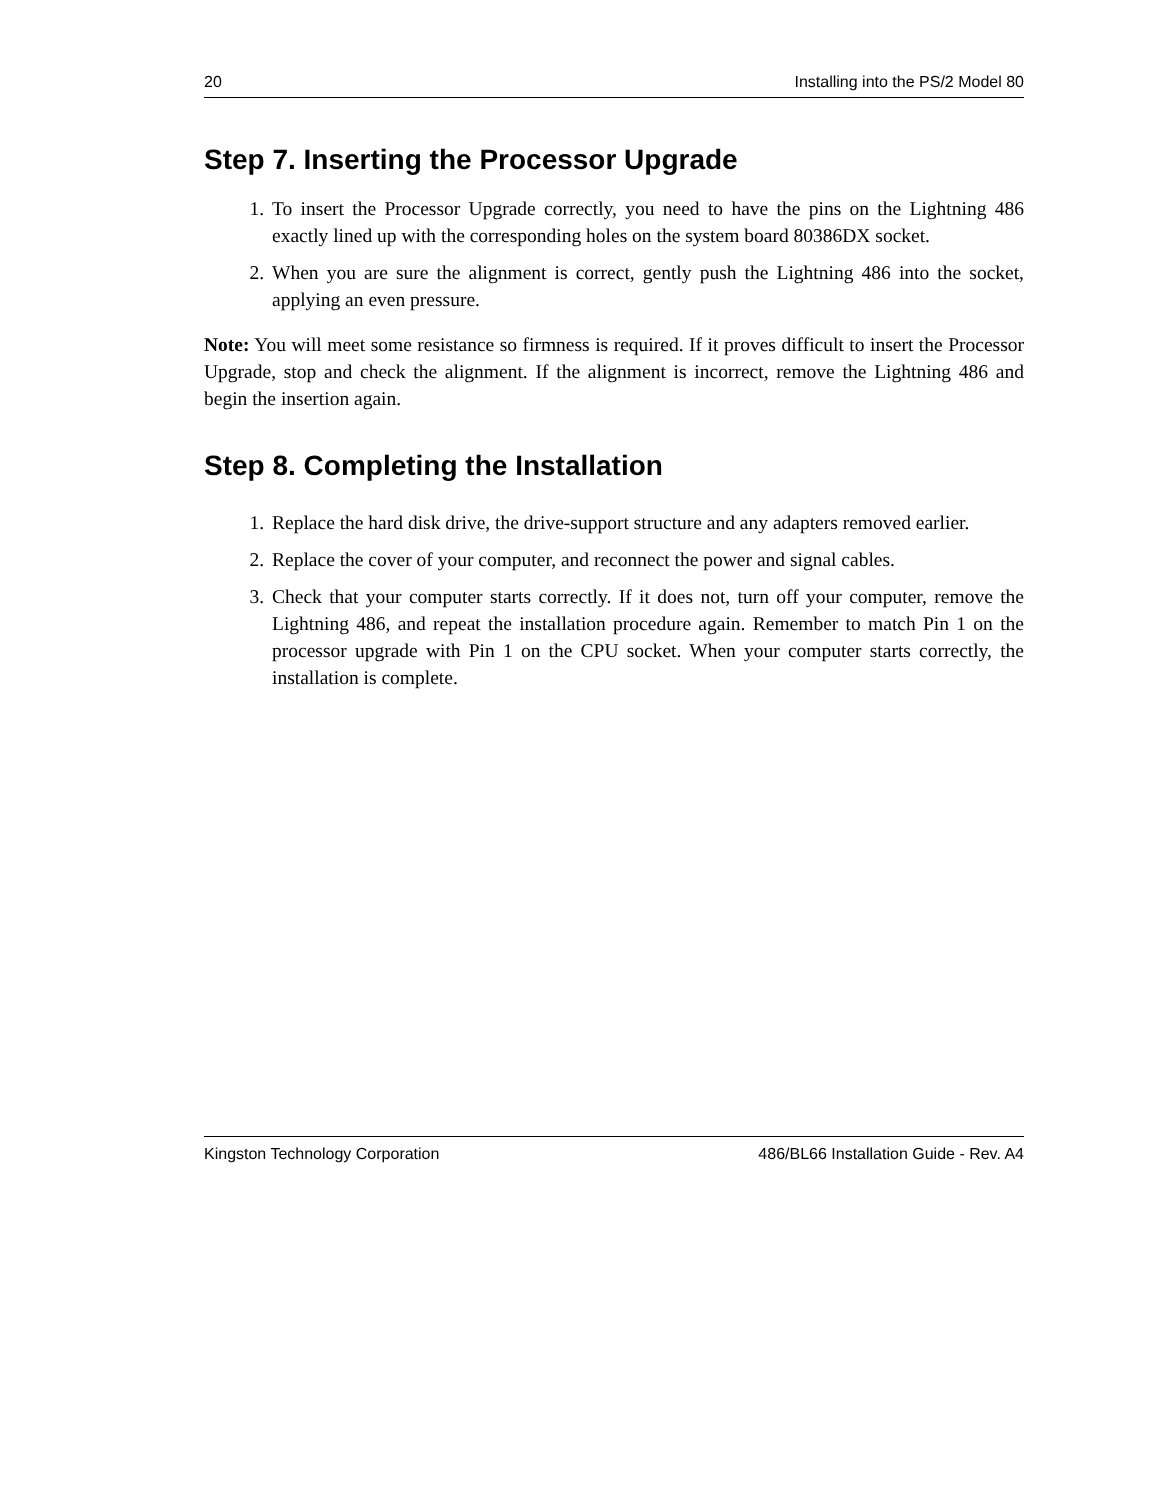20 Installing into the PS/2 Model 80
Step 7. Inserting the Processor Upgrade
1. To insert the Processor Upgrade correctly, you need to have the pins on the Lightning 486 exactly lined up with the corresponding holes on the system board 80386DX socket.
2. When you are sure the alignment is correct, gently push the Lightning 486 into the socket, applying an even pressure.
Note: You will meet some resistance so firmness is required. If it proves difficult to insert the Processor Upgrade, stop and check the alignment. If the alignment is incorrect, remove the Lightning 486 and begin the insertion again.
Step 8. Completing the Installation
1. Replace the hard disk drive, the drive-support structure and any adapters removed earlier.
2. Replace the cover of your computer, and reconnect the power and signal cables.
3. Check that your computer starts correctly. If it does not, turn off your computer, remove the Lightning 486, and repeat the installation procedure again. Remember to match Pin 1 on the processor upgrade with Pin 1 on the CPU socket. When your computer starts correctly, the installation is complete.
Kingston Technology Corporation 486/BL66 Installation Guide - Rev. A4